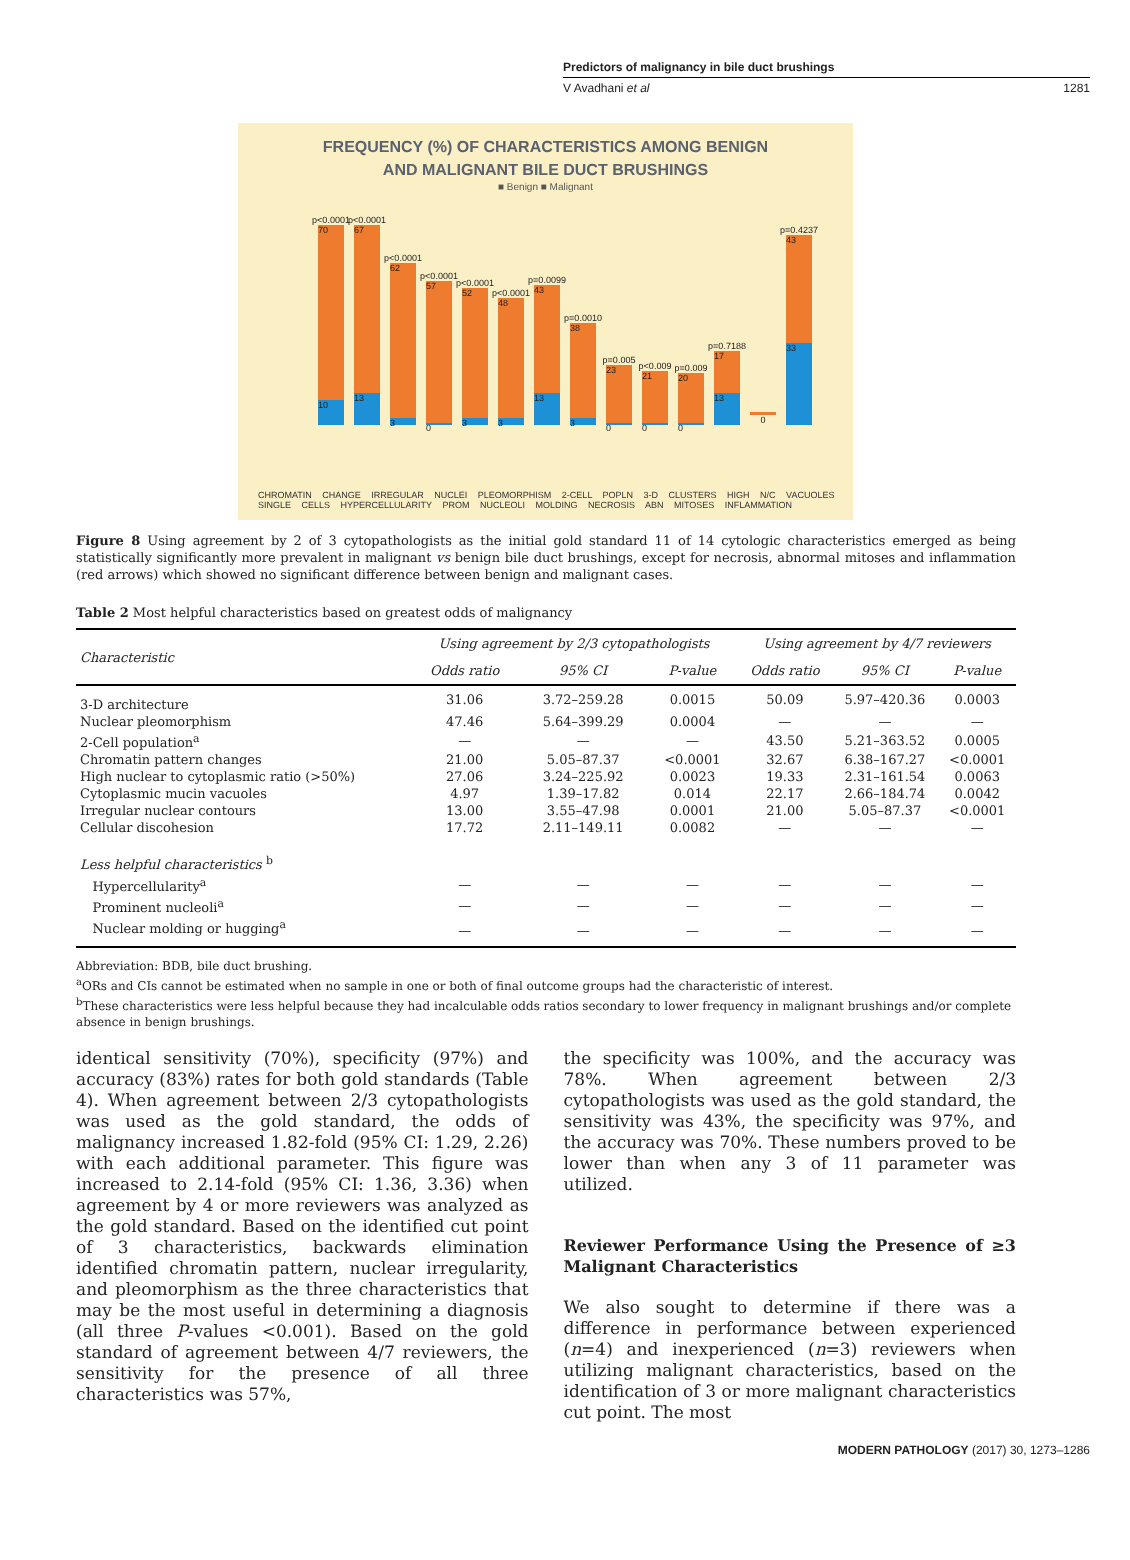Predictors of malignancy in bile duct brushings
V Avadhani et al 1281
FREQUENCY (%) OF CHARACTERISTICS AMONG BENIGN
AND MALIGNANT BILE DUCT BRUSHINGS
■ Benign ■ Malignant
p<0.0001
70
10
p<0.0001
67
13
p<0.0001
62
3
p<0.0001
57
0
p<0.0001
52
3
p<0.0001
48
3
p=0.0099
43
13
p=0.0010
38
3
p=0.005
23
0
p<0.009
21
0
p=0.009
20
0
p=0.7188
17
13
0
p=0.4237
43
33
CHROMATIN CHANGE IRREGULAR NUCLEI PLEOMORPHISM 2-CELL POPLN 3-D CLUSTERS HIGH N/C VACUOLES SINGLE CELLS HYPERCELLULARITY PROM NUCLEOLI MOLDING NECROSIS ABN MITOSES INFLAMMATION
Figure 8 Using agreement by 2 of 3 cytopathologists as the initial gold standard 11 of 14 cytologic characteristics emerged as being statistically significantly more prevalent in malignant vs benign bile duct brushings, except for necrosis, abnormal mitoses and inflammation (red arrows) which showed no significant difference between benign and malignant cases.
Table 2 Most helpful characteristics based on greatest odds of malignancy
| Characteristic | Using agreement by 2/3 cytopathologists | | | Using agreement by 4/7 reviewers | | |
| --- | --- | --- | --- | --- | --- | --- |
| | Odds ratio | 95% CI | P-value | Odds ratio | 95% CI | P-value |
| 3-D architecture | 31.06 | 3.72–259.28 | 0.0015 | 50.09 | 5.97–420.36 | 0.0003 |
| Nuclear pleomorphism | 47.46 | 5.64–399.29 | 0.0004 | — | — | — |
| 2-Cell population<sup>a</sup> | — | — | — | 43.50 | 5.21–363.52 | 0.0005 |
| Chromatin pattern changes | 21.00 | 5.05–87.37 | <0.0001 | 32.67 | 6.38–167.27 | <0.0001 |
| High nuclear to cytoplasmic ratio (>50%) | 27.06 | 3.24–225.92 | 0.0023 | 19.33 | 2.31–161.54 | 0.0063 |
| Cytoplasmic mucin vacuoles | 4.97 | 1.39–17.82 | 0.014 | 22.17 | 2.66–184.74 | 0.0042 |
| Irregular nuclear contours | 13.00 | 3.55–47.98 | 0.0001 | 21.00 | 5.05–87.37 | <0.0001 |
| Cellular discohesion | 17.72 | 2.11–149.11 | 0.0082 | — | — | — |
| Less helpful characteristics <sup>b</sup> | | | | | | |
| Hypercellularity<sup>a</sup> | — | — | — | — | — | — |
| Prominent nucleoli<sup>a</sup> | — | — | — | — | — | — |
| Nuclear molding or hugging<sup>a</sup> | — | — | — | — | — | — |
Abbreviation: BDB, bile duct brushing.
<sup>a</sup> ORs and CIs cannot be estimated when no sample in one or both of final outcome groups had the characteristic of interest.
<sup>b</sup> These characteristics were less helpful because they had incalculable odds ratios secondary to lower frequency in malignant brushings and/or complete absence in benign brushings.
identical sensitivity (70%), specificity (97%) and accuracy (83%) rates for both gold standards (Table 4). When agreement between 2/3 cytopathologists was used as the gold standard, the odds of malignancy increased 1.82-fold (95% CI: 1.29, 2.26) with each additional parameter. This figure was increased to 2.14-fold (95% CI: 1.36, 3.36) when agreement by 4 or more reviewers was analyzed as the gold standard. Based on the identified cut point of 3 characteristics, backwards elimination identified chromatin pattern, nuclear irregularity, and pleomorphism as the three characteristics that may be the most useful in determining a diagnosis (all three P-values <0.001). Based on the gold standard of agreement between 4/7 reviewers, the sensitivity for the presence of all three characteristics was 57%,
the specificity was 100%, and the accuracy was 78%. When agreement between 2/3 cytopathologists was used as the gold standard, the sensitivity was 43%, the specificity was 97%, and the accuracy was 70%. These numbers proved to be lower than when any 3 of 11 parameter was utilized.
Reviewer Performance Using the Presence of ≥3 Malignant Characteristics
We also sought to determine if there was a difference in performance between experienced (n=4) and inexperienced (n=3) reviewers when utilizing malignant characteristics, based on the identification of 3 or more malignant characteristics cut point. The most
MODERN PATHOLOGY (2017) 30, 1273–1286